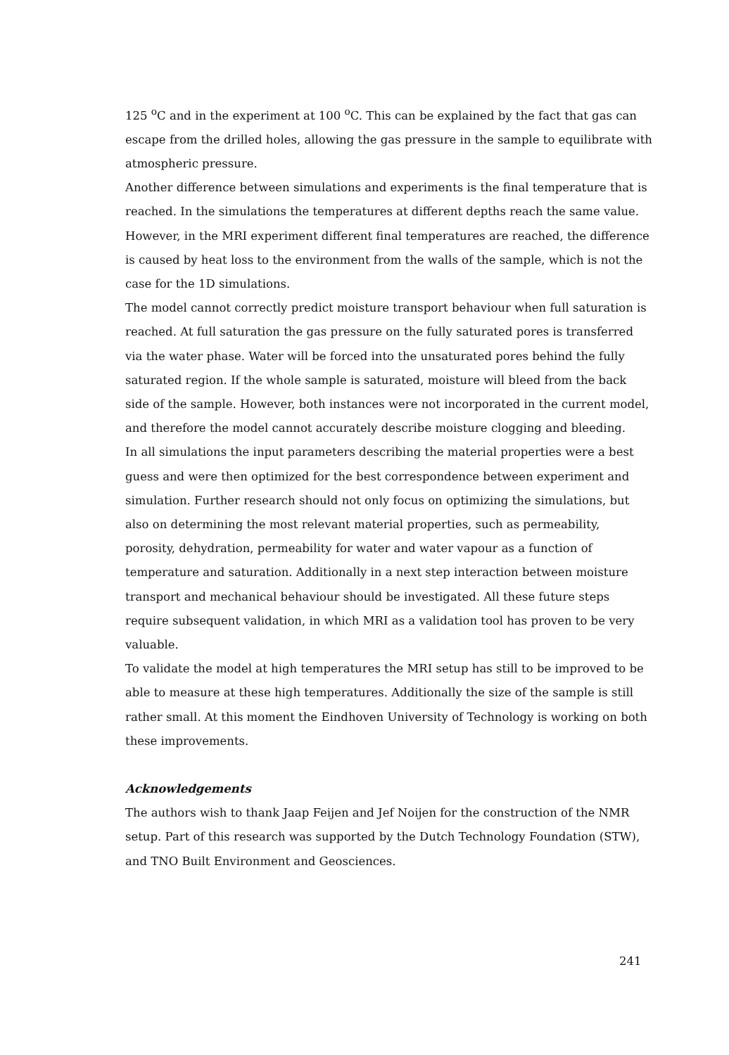125 <sup>o</sup>C and in the experiment at 100 <sup>o</sup>C. This can be explained by the fact that gas can escape from the drilled holes, allowing the gas pressure in the sample to equilibrate with atmospheric pressure.
Another difference between simulations and experiments is the final temperature that is reached. In the simulations the temperatures at different depths reach the same value. However, in the MRI experiment different final temperatures are reached, the difference is caused by heat loss to the environment from the walls of the sample, which is not the case for the 1D simulations.
The model cannot correctly predict moisture transport behaviour when full saturation is reached. At full saturation the gas pressure on the fully saturated pores is transferred via the water phase. Water will be forced into the unsaturated pores behind the fully saturated region. If the whole sample is saturated, moisture will bleed from the back side of the sample. However, both instances were not incorporated in the current model, and therefore the model cannot accurately describe moisture clogging and bleeding.
In all simulations the input parameters describing the material properties were a best guess and were then optimized for the best correspondence between experiment and simulation. Further research should not only focus on optimizing the simulations, but also on determining the most relevant material properties, such as permeability, porosity, dehydration, permeability for water and water vapour as a function of temperature and saturation. Additionally in a next step interaction between moisture transport and mechanical behaviour should be investigated. All these future steps require subsequent validation, in which MRI as a validation tool has proven to be very valuable.
To validate the model at high temperatures the MRI setup has still to be improved to be able to measure at these high temperatures. Additionally the size of the sample is still rather small. At this moment the Eindhoven University of Technology is working on both these improvements.
Acknowledgements
The authors wish to thank Jaap Feijen and Jef Noijen for the construction of the NMR setup. Part of this research was supported by the Dutch Technology Foundation (STW), and TNO Built Environment and Geosciences.
241